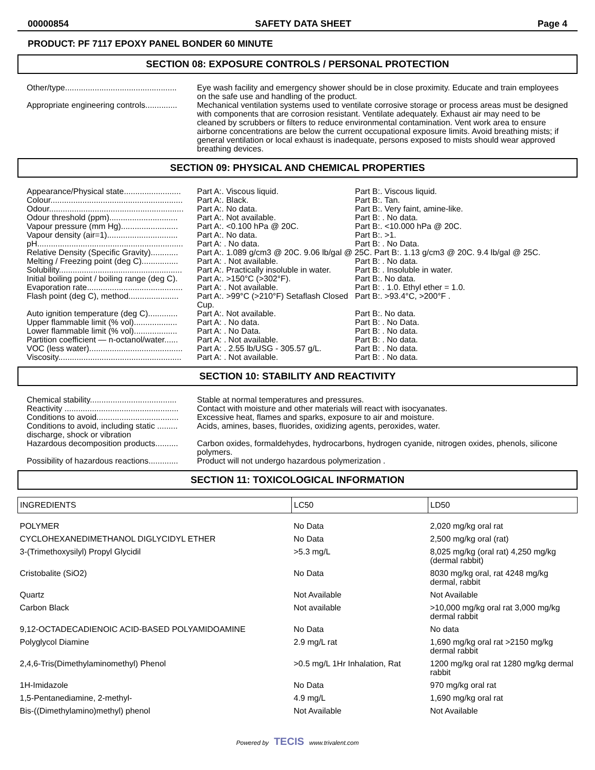00000854 SAFETY DATA SHEET Page 4
PRODUCT: PF 7117 EPOXY PANEL BONDER 60 MINUTE
SECTION 08: EXPOSURE CONTROLS / PERSONAL PROTECTION
Other/type.................................................
Eye wash facility and emergency shower should be in close proximity. Educate and train employees on the safe use and handling of the product.
Appropriate engineering controls..............
Mechanical ventilation systems used to ventilate corrosive storage or process areas must be designed with components that are corrosion resistant. Ventilate adequately. Exhaust air may need to be cleaned by scrubbers or filters to reduce environmental contamination. Vent work area to ensure airborne concentrations are below the current occupational exposure limits. Avoid breathing mists; if general ventilation or local exhaust is inadequate, persons exposed to mists should wear approved breathing devices.
SECTION 09: PHYSICAL AND CHEMICAL PROPERTIES
Appearance/Physical state.........................
Part A:. Viscous liquid. Part B:. Viscous liquid.
Colour..........................................................
Part A:. Black. Part B:. Tan.
Odour...........................................................
Part A:. No data. Part B:. Very faint, amine-like.
Odour threshold (ppm)..............................
Part A:. Not available. Part B: . No data.
Vapour pressure (mm Hg).........................
Part A:. <0.100 hPa @ 20C. Part B:. <10.000 hPa @ 20C.
Vapour density (air=1)...............................
Part A:. No data. Part B:. >1.
pH................................................................
Part A: . No data. Part B: . No Data.
Relative Density (Specific Gravity)............
Part A:. 1.089 g/cm3 @ 20C. 9.06 lb/gal @ 25C. Part B:. 1.13 g/cm3 @ 20C. 9.4 lb/gal @ 25C.
Melting / Freezing point (deg C)................
Part A: . Not available. Part B: . No data.
Solubility......................................................
Part A:. Practically insoluble in water. Part B: . Insoluble in water.
Initial boiling point / boiling range (deg C).
Part A:. >150°C (>302°F). Part B:. No data.
Evaporation rate..........................................
Part A: . Not available. Part B: . 1.0. Ethyl ether = 1.0.
Flash point (deg C), method......................
Part A:. >99°C (>210°F) Setaflash Closed Cup. Part B:. >93.4°C, >200°F .
Auto ignition temperature (deg C).............
Part A:. Not available. Part B:. No data.
Upper flammable limit (% vol)...................
Part A: . No data. Part B: . No Data.
Lower flammable limit (% vol)...................
Part A: . No Data. Part B: . No data.
Partition coefficient — n-octanol/water......
Part A: . Not available. Part B: . No data.
VOC (less water).........................................
Part A: . 2.55 lb/USG - 305.57 g/L. Part B: . No data.
Viscosity......................................................
Part A: . Not available. Part B: . No data.
SECTION 10: STABILITY AND REACTIVITY
Chemical stability......................................
Stable at normal temperatures and pressures.
Reactivity ..................................................
Contact with moisture and other materials will react with isocyanates.
Conditions to avoid....................................
Excessive heat, flames and sparks, exposure to air and moisture.
Conditions to avoid, including static ......... discharge, shock or vibration
Acids, amines, bases, fluorides, oxidizing agents, peroxides, water.
Hazardous decomposition products..........
Carbon oxides, formaldehydes, hydrocarbons, hydrogen cyanide, nitrogen oxides, phenols, silicone polymers.
Possibility of hazardous reactions.............
Product will not undergo hazardous polymerization .
SECTION 11: TOXICOLOGICAL INFORMATION
| INGREDIENTS | LC50 | LD50 |
| --- | --- | --- |
| POLYMER | No Data | 2,020 mg/kg oral rat |
| CYCLOHEXANEDIMETHANOL DIGLYCIDYL ETHER | No Data | 2,500 mg/kg oral (rat) |
| 3-(Trimethoxysilyl) Propyl Glycidil | >5.3 mg/L | 8,025 mg/kg (oral rat) 4,250 mg/kg (dermal rabbit) |
| Cristobalite (SiO2) | No Data | 8030 mg/kg oral, rat 4248 mg/kg dermal, rabbit |
| Quartz | Not Available | Not Available |
| Carbon Black | Not available | >10,000 mg/kg oral rat 3,000 mg/kg dermal rabbit |
| 9,12-OCTADECADIENOIC ACID-BASED POLYAMIDOAMINE | No Data | No data |
| Polyglycol Diamine | 2.9 mg/L rat | 1,690 mg/kg oral rat >2150 mg/kg dermal rabbit |
| 2,4,6-Tris(Dimethylaminomethyl) Phenol | >0.5 mg/L 1Hr Inhalation, Rat | 1200 mg/kg oral rat 1280 mg/kg dermal rabbit |
| 1H-Imidazole | No Data | 970 mg/kg oral rat |
| 1,5-Pentanediamine, 2-methyl- | 4.9 mg/L | 1,690 mg/kg oral rat |
| Bis-((Dimethylamino)methyl) phenol | Not Available | Not Available |
Powered by TECIS www.trivalent.com